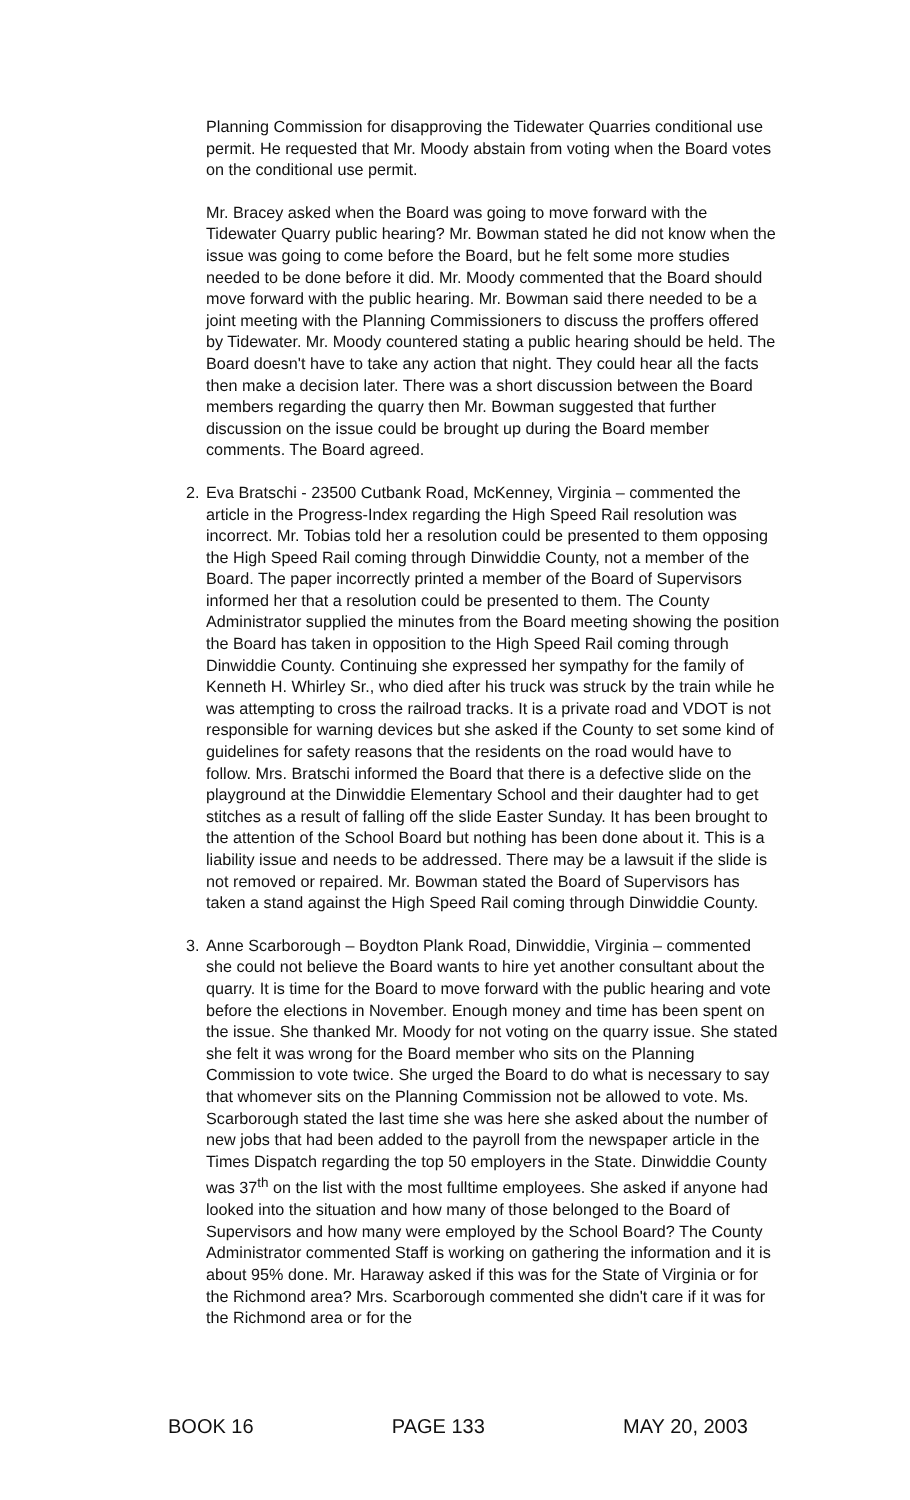Planning Commission for disapproving the Tidewater Quarries conditional use permit. He requested that Mr. Moody abstain from voting when the Board votes on the conditional use permit.
Mr. Bracey asked when the Board was going to move forward with the Tidewater Quarry public hearing? Mr. Bowman stated he did not know when the issue was going to come before the Board, but he felt some more studies needed to be done before it did. Mr. Moody commented that the Board should move forward with the public hearing. Mr. Bowman said there needed to be a joint meeting with the Planning Commissioners to discuss the proffers offered by Tidewater. Mr. Moody countered stating a public hearing should be held. The Board doesn't have to take any action that night. They could hear all the facts then make a decision later. There was a short discussion between the Board members regarding the quarry then Mr. Bowman suggested that further discussion on the issue could be brought up during the Board member comments. The Board agreed.
2. Eva Bratschi - 23500 Cutbank Road, McKenney, Virginia – commented the article in the Progress-Index regarding the High Speed Rail resolution was incorrect. Mr. Tobias told her a resolution could be presented to them opposing the High Speed Rail coming through Dinwiddie County, not a member of the Board. The paper incorrectly printed a member of the Board of Supervisors informed her that a resolution could be presented to them. The County Administrator supplied the minutes from the Board meeting showing the position the Board has taken in opposition to the High Speed Rail coming through Dinwiddie County. Continuing she expressed her sympathy for the family of Kenneth H. Whirley Sr., who died after his truck was struck by the train while he was attempting to cross the railroad tracks. It is a private road and VDOT is not responsible for warning devices but she asked if the County to set some kind of guidelines for safety reasons that the residents on the road would have to follow. Mrs. Bratschi informed the Board that there is a defective slide on the playground at the Dinwiddie Elementary School and their daughter had to get stitches as a result of falling off the slide Easter Sunday. It has been brought to the attention of the School Board but nothing has been done about it. This is a liability issue and needs to be addressed. There may be a lawsuit if the slide is not removed or repaired. Mr. Bowman stated the Board of Supervisors has taken a stand against the High Speed Rail coming through Dinwiddie County.
3. Anne Scarborough – Boydton Plank Road, Dinwiddie, Virginia – commented she could not believe the Board wants to hire yet another consultant about the quarry. It is time for the Board to move forward with the public hearing and vote before the elections in November. Enough money and time has been spent on the issue. She thanked Mr. Moody for not voting on the quarry issue. She stated she felt it was wrong for the Board member who sits on the Planning Commission to vote twice. She urged the Board to do what is necessary to say that whomever sits on the Planning Commission not be allowed to vote. Ms. Scarborough stated the last time she was here she asked about the number of new jobs that had been added to the payroll from the newspaper article in the Times Dispatch regarding the top 50 employers in the State. Dinwiddie County was 37<sup>th</sup> on the list with the most fulltime employees. She asked if anyone had looked into the situation and how many of those belonged to the Board of Supervisors and how many were employed by the School Board? The County Administrator commented Staff is working on gathering the information and it is about 95% done. Mr. Haraway asked if this was for the State of Virginia or for the Richmond area? Mrs. Scarborough commented she didn't care if it was for the Richmond area or for the
BOOK 16 PAGE 133 MAY 20, 2003